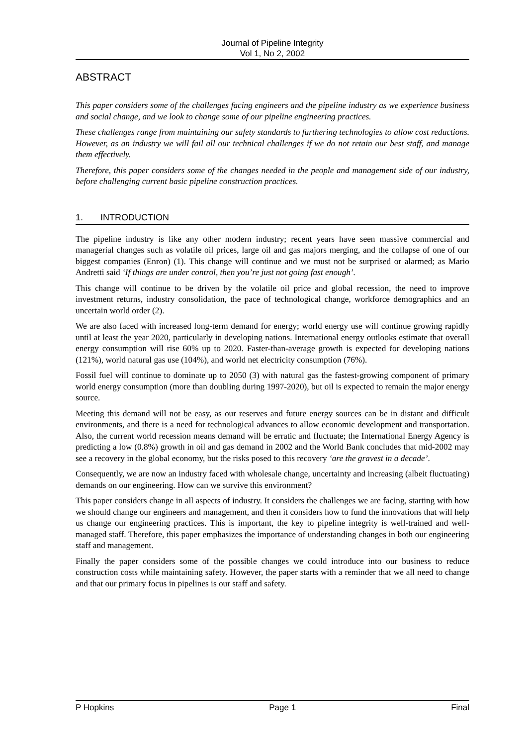Journal of Pipeline Integrity
Vol 1, No 2, 2002
ABSTRACT
This paper considers some of the challenges facing engineers and the pipeline industry as we experience business and social change, and we look to change some of our pipeline engineering practices.
These challenges range from maintaining our safety standards to furthering technologies to allow cost reductions. However, as an industry we will fail all our technical challenges if we do not retain our best staff, and manage them effectively.
Therefore, this paper considers some of the changes needed in the people and management side of our industry, before challenging current basic pipeline construction practices.
1. INTRODUCTION
The pipeline industry is like any other modern industry; recent years have seen massive commercial and managerial changes such as volatile oil prices, large oil and gas majors merging, and the collapse of one of our biggest companies (Enron) (1). This change will continue and we must not be surprised or alarmed; as Mario Andretti said ‘If things are under control, then you’re just not going fast enough’.
This change will continue to be driven by the volatile oil price and global recession, the need to improve investment returns, industry consolidation, the pace of technological change, workforce demographics and an uncertain world order (2).
We are also faced with increased long-term demand for energy; world energy use will continue growing rapidly until at least the year 2020, particularly in developing nations. International energy outlooks estimate that overall energy consumption will rise 60% up to 2020. Faster-than-average growth is expected for developing nations (121%), world natural gas use (104%), and world net electricity consumption (76%).
Fossil fuel will continue to dominate up to 2050 (3) with natural gas the fastest-growing component of primary world energy consumption (more than doubling during 1997-2020), but oil is expected to remain the major energy source.
Meeting this demand will not be easy, as our reserves and future energy sources can be in distant and difficult environments, and there is a need for technological advances to allow economic development and transportation. Also, the current world recession means demand will be erratic and fluctuate; the International Energy Agency is predicting a low (0.8%) growth in oil and gas demand in 2002 and the World Bank concludes that mid-2002 may see a recovery in the global economy, but the risks posed to this recovery ‘are the gravest in a decade’.
Consequently, we are now an industry faced with wholesale change, uncertainty and increasing (albeit fluctuating) demands on our engineering. How can we survive this environment?
This paper considers change in all aspects of industry. It considers the challenges we are facing, starting with how we should change our engineers and management, and then it considers how to fund the innovations that will help us change our engineering practices. This is important, the key to pipeline integrity is well-trained and well-managed staff. Therefore, this paper emphasizes the importance of understanding changes in both our engineering staff and management.
Finally the paper considers some of the possible changes we could introduce into our business to reduce construction costs while maintaining safety. However, the paper starts with a reminder that we all need to change and that our primary focus in pipelines is our staff and safety.
P Hopkins Page 1 Final